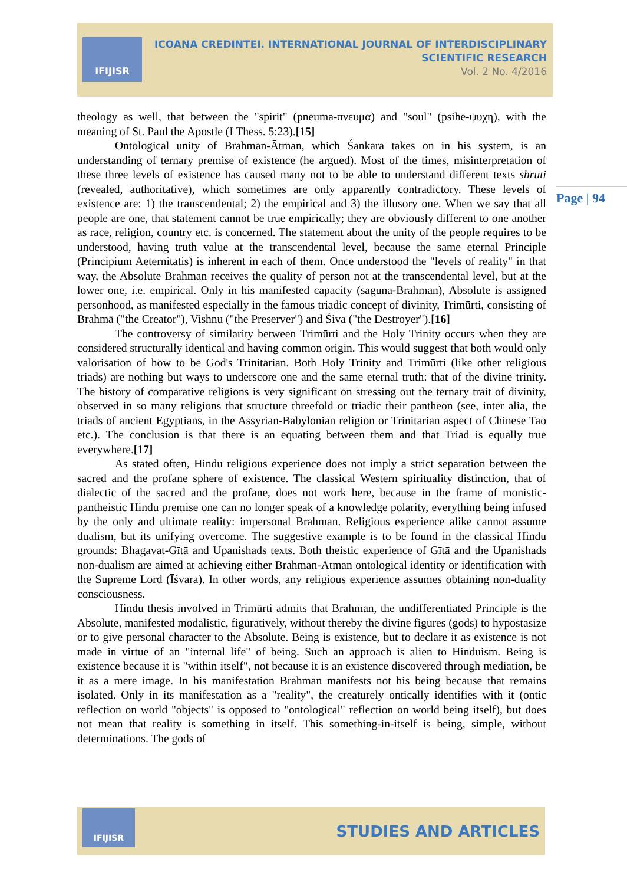IFIJISR
ICOANA CREDINTEI. INTERNATIONAL JOURNAL OF INTERDISCIPLINARY
SCIENTIFIC RESEARCH
Vol. 2 No. 4/2016
Page | 94
theology as well, that between the "spirit" (pneuma-πνευμα) and "soul" (psihe-ψυχη), with the meaning of St. Paul the Apostle (I Thess. 5:23).[15]
Ontological unity of Brahman-Ātman, which Śankara takes on in his system, is an understanding of ternary premise of existence (he argued). Most of the times, misinterpretation of these three levels of existence has caused many not to be able to understand different texts shruti (revealed, authoritative), which sometimes are only apparently contradictory. These levels of existence are: 1) the transcendental; 2) the empirical and 3) the illusory one. When we say that all people are one, that statement cannot be true empirically; they are obviously different to one another as race, religion, country etc. is concerned. The statement about the unity of the people requires to be understood, having truth value at the transcendental level, because the same eternal Principle (Principium Aeternitatis) is inherent in each of them. Once understood the "levels of reality" in that way, the Absolute Brahman receives the quality of person not at the transcendental level, but at the lower one, i.e. empirical. Only in his manifested capacity (saguna-Brahman), Absolute is assigned personhood, as manifested especially in the famous triadic concept of divinity, Trimūrti, consisting of Brahmā ("the Creator"), Vishnu ("the Preserver") and Śiva ("the Destroyer").[16]
The controversy of similarity between Trimūrti and the Holy Trinity occurs when they are considered structurally identical and having common origin. This would suggest that both would only valorisation of how to be God's Trinitarian. Both Holy Trinity and Trimūrti (like other religious triads) are nothing but ways to underscore one and the same eternal truth: that of the divine trinity. The history of comparative religions is very significant on stressing out the ternary trait of divinity, observed in so many religions that structure threefold or triadic their pantheon (see, inter alia, the triads of ancient Egyptians, in the Assyrian-Babylonian religion or Trinitarian aspect of Chinese Tao etc.). The conclusion is that there is an equating between them and that Triad is equally true everywhere.[17]
As stated often, Hindu religious experience does not imply a strict separation between the sacred and the profane sphere of existence. The classical Western spirituality distinction, that of dialectic of the sacred and the profane, does not work here, because in the frame of monistic-pantheistic Hindu premise one can no longer speak of a knowledge polarity, everything being infused by the only and ultimate reality: impersonal Brahman. Religious experience alike cannot assume dualism, but its unifying overcome. The suggestive example is to be found in the classical Hindu grounds: Bhagavat-Gītā and Upanishads texts. Both theistic experience of Gītā and the Upanishads non-dualism are aimed at achieving either Brahman-Atman ontological identity or identification with the Supreme Lord (Īśvara). In other words, any religious experience assumes obtaining non-duality consciousness.
Hindu thesis involved in Trimūrti admits that Brahman, the undifferentiated Principle is the Absolute, manifested modalistic, figuratively, without thereby the divine figures (gods) to hypostasize or to give personal character to the Absolute. Being is existence, but to declare it as existence is not made in virtue of an "internal life" of being. Such an approach is alien to Hinduism. Being is existence because it is "within itself", not because it is an existence discovered through mediation, be it as a mere image. In his manifestation Brahman manifests not his being because that remains isolated. Only in its manifestation as a "reality", the creaturely ontically identifies with it (ontic reflection on world "objects" is opposed to "ontological" reflection on world being itself), but does not mean that reality is something in itself. This something-in-itself is being, simple, without determinations. The gods of
IFIJISR
STUDIES AND ARTICLES